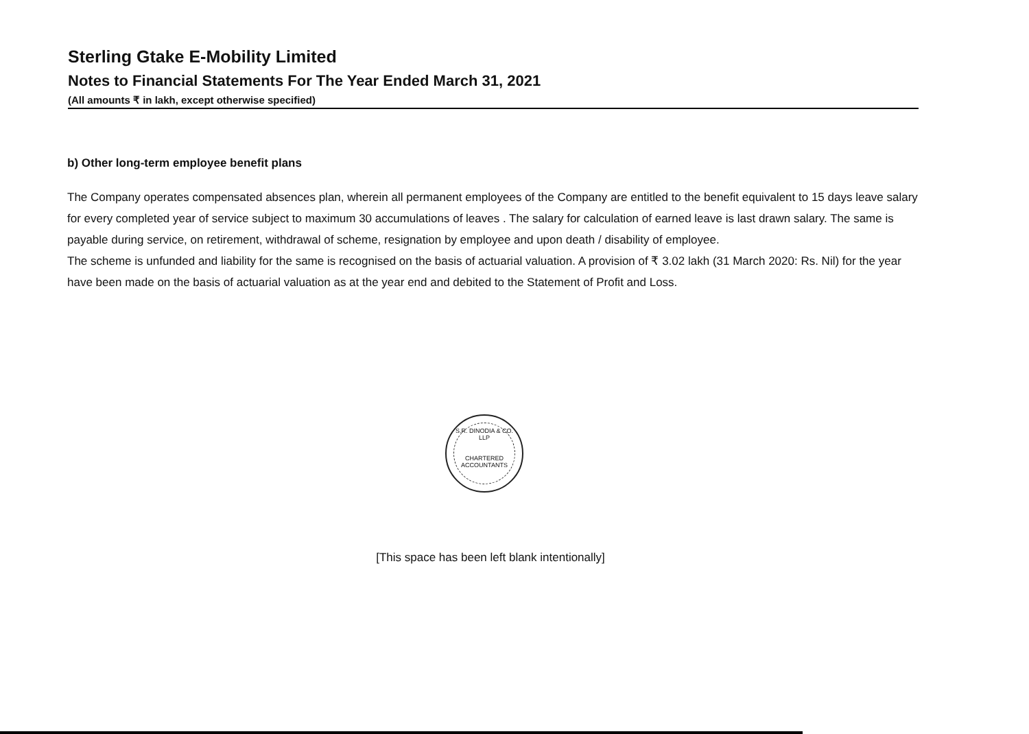Sterling Gtake E-Mobility Limited
Notes to Financial Statements For The Year Ended March 31, 2021
(All amounts ₹ in lakh, except otherwise specified)
b) Other long-term employee benefit plans
The Company operates compensated absences plan, wherein all permanent employees of the Company are entitled to the benefit equivalent to 15 days leave salary for every completed year of service subject to maximum 30 accumulations of leaves . The salary for calculation of earned leave is last drawn salary. The same is payable during service, on retirement, withdrawal of scheme, resignation by employee and upon death / disability of employee.
The scheme is unfunded and liability for the same is recognised on the basis of actuarial valuation. A provision of ₹ 3.02 lakh (31 March 2020: Rs. Nil) for the year have been made on the basis of actuarial valuation as at the year end and debited to the Statement of Profit and Loss.
S.R. DINODIA & CO. LLP
CHARTERED ACCOUNTANTS
[This space has been left blank intentionally]